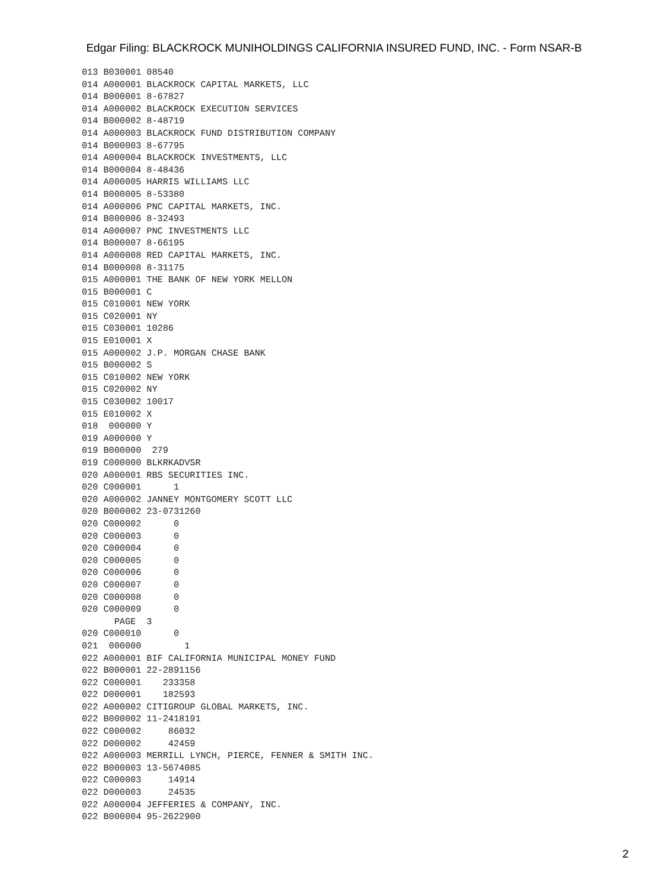Edgar Filing: BLACKROCK MUNIHOLDINGS CALIFORNIA INSURED FUND, INC. - Form NSAR-B
013 B030001 08540
014 A000001 BLACKROCK CAPITAL MARKETS, LLC
014 B000001 8-67827
014 A000002 BLACKROCK EXECUTION SERVICES
014 B000002 8-48719
014 A000003 BLACKROCK FUND DISTRIBUTION COMPANY
014 B000003 8-67795
014 A000004 BLACKROCK INVESTMENTS, LLC
014 B000004 8-48436
014 A000005 HARRIS WILLIAMS LLC
014 B000005 8-53380
014 A000006 PNC CAPITAL MARKETS, INC.
014 B000006 8-32493
014 A000007 PNC INVESTMENTS LLC
014 B000007 8-66195
014 A000008 RED CAPITAL MARKETS, INC.
014 B000008 8-31175
015 A000001 THE BANK OF NEW YORK MELLON
015 B000001 C
015 C010001 NEW YORK
015 C020001 NY
015 C030001 10286
015 E010001 X
015 A000002 J.P. MORGAN CHASE BANK
015 B000002 S
015 C010002 NEW YORK
015 C020002 NY
015 C030002 10017
015 E010002 X
018  000000 Y
019 A000000 Y
019 B000000  279
019 C000000 BLKRKADVSR
020 A000001 RBS SECURITIES INC.
020 C000001      1
020 A000002 JANNEY MONTGOMERY SCOTT LLC
020 B000002 23-0731260
020 C000002      0
020 C000003      0
020 C000004      0
020 C000005      0
020 C000006      0
020 C000007      0
020 C000008      0
020 C000009      0
      PAGE  3
020 C000010      0
021  000000        1
022 A000001 BIF CALIFORNIA MUNICIPAL MONEY FUND
022 B000001 22-2891156
022 C000001    233358
022 D000001    182593
022 A000002 CITIGROUP GLOBAL MARKETS, INC.
022 B000002 11-2418191
022 C000002     86032
022 D000002     42459
022 A000003 MERRILL LYNCH, PIERCE, FENNER & SMITH INC.
022 B000003 13-5674085
022 C000003     14914
022 D000003     24535
022 A000004 JEFFERIES & COMPANY, INC.
022 B000004 95-2622900
2